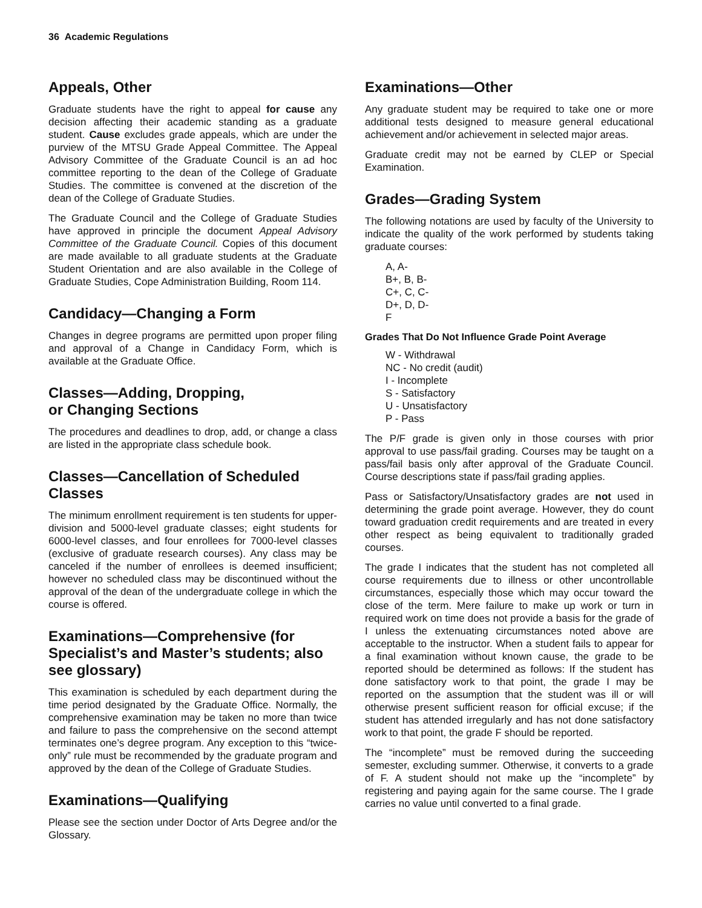36 Academic Regulations
Appeals, Other
Graduate students have the right to appeal for cause any decision affecting their academic standing as a graduate student. Cause excludes grade appeals, which are under the purview of the MTSU Grade Appeal Committee. The Appeal Advisory Committee of the Graduate Council is an ad hoc committee reporting to the dean of the College of Graduate Studies. The committee is convened at the discretion of the dean of the College of Graduate Studies.
The Graduate Council and the College of Graduate Studies have approved in principle the document Appeal Advisory Committee of the Graduate Council. Copies of this document are made available to all graduate students at the Graduate Student Orientation and are also available in the College of Graduate Studies, Cope Administration Building, Room 114.
Candidacy—Changing a Form
Changes in degree programs are permitted upon proper filing and approval of a Change in Candidacy Form, which is available at the Graduate Office.
Classes—Adding, Dropping,
or Changing Sections
The procedures and deadlines to drop, add, or change a class are listed in the appropriate class schedule book.
Classes—Cancellation of Scheduled Classes
The minimum enrollment requirement is ten students for upper-division and 5000-level graduate classes; eight students for 6000-level classes, and four enrollees for 7000-level classes (exclusive of graduate research courses). Any class may be canceled if the number of enrollees is deemed insufficient; however no scheduled class may be discontinued without the approval of the dean of the undergraduate college in which the course is offered.
Examinations—Comprehensive (for Specialist’s and Master’s students; also see glossary)
This examination is scheduled by each department during the time period designated by the Graduate Office. Normally, the comprehensive examination may be taken no more than twice and failure to pass the comprehensive on the second attempt terminates one’s degree program. Any exception to this “twice-only” rule must be recommended by the graduate program and approved by the dean of the College of Graduate Studies.
Examinations—Qualifying
Please see the section under Doctor of Arts Degree and/or the Glossary.
Examinations—Other
Any graduate student may be required to take one or more additional tests designed to measure general educational achievement and/or achievement in selected major areas.
Graduate credit may not be earned by CLEP or Special Examination.
Grades—Grading System
The following notations are used by faculty of the University to indicate the quality of the work performed by students taking graduate courses:
A, A-
B+, B, B-
C+, C, C-
D+, D, D-
F
Grades That Do Not Influence Grade Point Average
W - Withdrawal
NC - No credit (audit)
I - Incomplete
S - Satisfactory
U - Unsatisfactory
P - Pass
The P/F grade is given only in those courses with prior approval to use pass/fail grading. Courses may be taught on a pass/fail basis only after approval of the Graduate Council. Course descriptions state if pass/fail grading applies.
Pass or Satisfactory/Unsatisfactory grades are not used in determining the grade point average. However, they do count toward graduation credit requirements and are treated in every other respect as being equivalent to traditionally graded courses.
The grade I indicates that the student has not completed all course requirements due to illness or other uncontrollable circumstances, especially those which may occur toward the close of the term. Mere failure to make up work or turn in required work on time does not provide a basis for the grade of I unless the extenuating circumstances noted above are acceptable to the instructor. When a student fails to appear for a final examination without known cause, the grade to be reported should be determined as follows: If the student has done satisfactory work to that point, the grade I may be reported on the assumption that the student was ill or will otherwise present sufficient reason for official excuse; if the student has attended irregularly and has not done satisfactory work to that point, the grade F should be reported.
The “incomplete” must be removed during the succeeding semester, excluding summer. Otherwise, it converts to a grade of F. A student should not make up the “incomplete” by registering and paying again for the same course. The I grade carries no value until converted to a final grade.